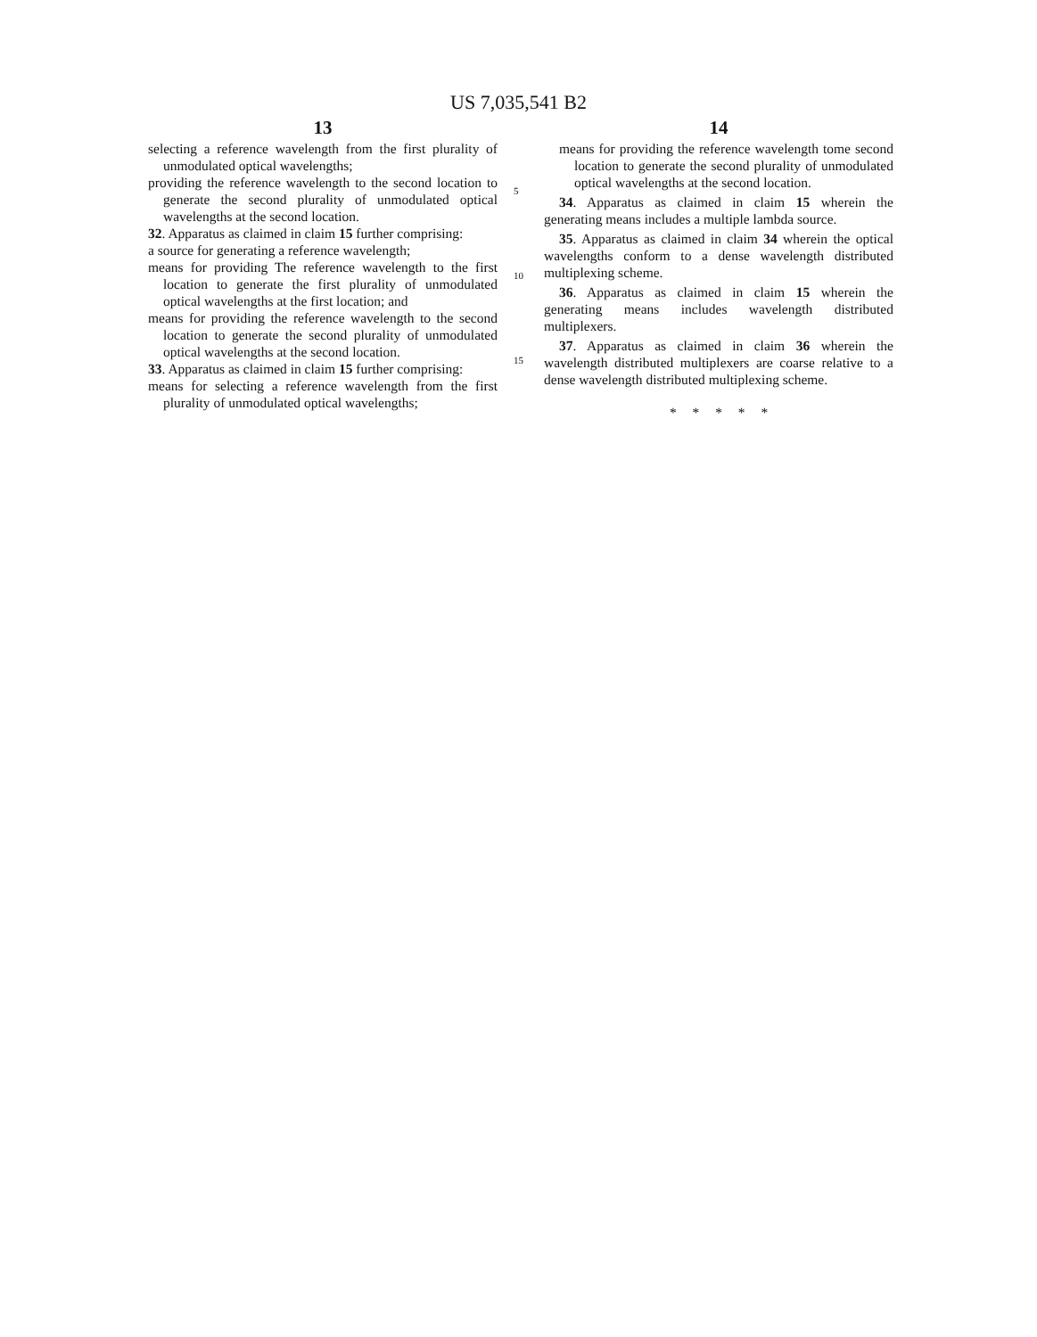US 7,035,541 B2
13
selecting a reference wavelength from the first plurality of unmodulated optical wavelengths;
providing the reference wavelength to the second location to generate the second plurality of unmodulated optical wavelengths at the second location.
32. Apparatus as claimed in claim 15 further comprising:
a source for generating a reference wavelength;
means for providing The reference wavelength to the first location to generate the first plurality of unmodulated optical wavelengths at the first location; and
means for providing the reference wavelength to the second location to generate the second plurality of unmodulated optical wavelengths at the second location.
33. Apparatus as claimed in claim 15 further comprising:
means for selecting a reference wavelength from the first plurality of unmodulated optical wavelengths;
5
10
15
14
means for providing the reference wavelength tome second location to generate the second plurality of unmodulated optical wavelengths at the second location.
34. Apparatus as claimed in claim 15 wherein the generating means includes a multiple lambda source.
35. Apparatus as claimed in claim 34 wherein the optical wavelengths conform to a dense wavelength distributed multiplexing scheme.
36. Apparatus as claimed in claim 15 wherein the generating means includes wavelength distributed multiplexers.
37. Apparatus as claimed in claim 36 wherein the wavelength distributed multiplexers are coarse relative to a dense wavelength distributed multiplexing scheme.
* * * * *